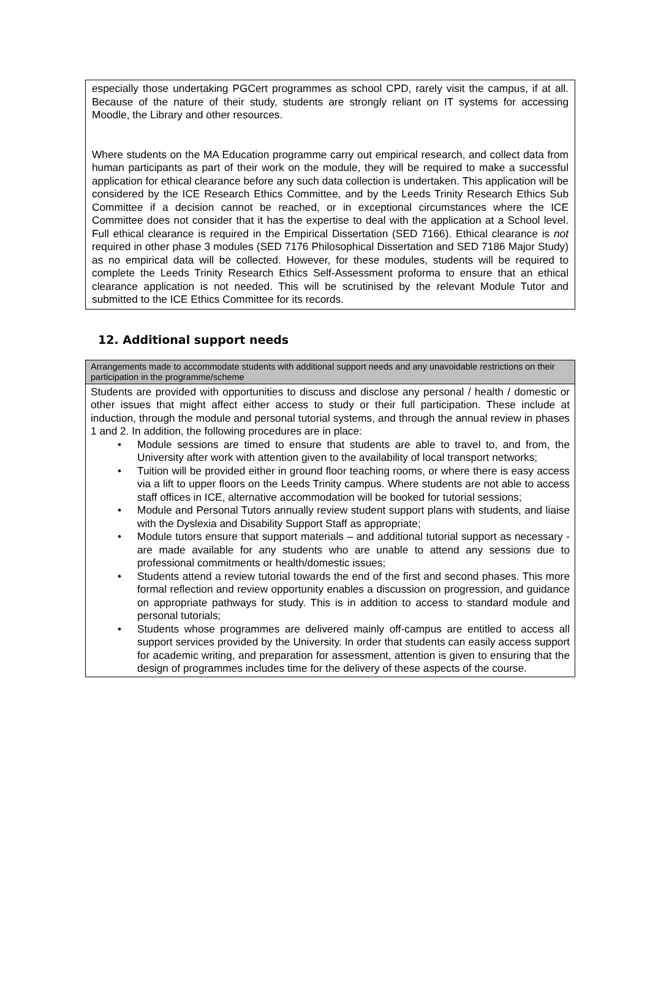especially those undertaking PGCert programmes as school CPD, rarely visit the campus, if at all. Because of the nature of their study, students are strongly reliant on IT systems for accessing Moodle, the Library and other resources.
Where students on the MA Education programme carry out empirical research, and collect data from human participants as part of their work on the module, they will be required to make a successful application for ethical clearance before any such data collection is undertaken. This application will be considered by the ICE Research Ethics Committee, and by the Leeds Trinity Research Ethics Sub Committee if a decision cannot be reached, or in exceptional circumstances where the ICE Committee does not consider that it has the expertise to deal with the application at a School level. Full ethical clearance is required in the Empirical Dissertation (SED 7166). Ethical clearance is not required in other phase 3 modules (SED 7176 Philosophical Dissertation and SED 7186 Major Study) as no empirical data will be collected. However, for these modules, students will be required to complete the Leeds Trinity Research Ethics Self-Assessment proforma to ensure that an ethical clearance application is not needed. This will be scrutinised by the relevant Module Tutor and submitted to the ICE Ethics Committee for its records.
12. Additional support needs
| Arrangements made to accommodate students with additional support needs and any unavoidable restrictions on their participation in the programme/scheme |
| --- |
| Students are provided with opportunities to discuss and disclose any personal / health / domestic or other issues that might affect either access to study or their full participation. These include at induction, through the module and personal tutorial systems, and through the annual review in phases 1 and 2. In addition, the following procedures are in place: • Module sessions are timed to ensure that students are able to travel to, and from, the University after work with attention given to the availability of local transport networks; • Tuition will be provided either in ground floor teaching rooms, or where there is easy access via a lift to upper floors on the Leeds Trinity campus. Where students are not able to access staff offices in ICE, alternative accommodation will be booked for tutorial sessions; • Module and Personal Tutors annually review student support plans with students, and liaise with the Dyslexia and Disability Support Staff as appropriate; • Module tutors ensure that support materials – and additional tutorial support as necessary - are made available for any students who are unable to attend any sessions due to professional commitments or health/domestic issues; • Students attend a review tutorial towards the end of the first and second phases. This more formal reflection and review opportunity enables a discussion on progression, and guidance on appropriate pathways for study. This is in addition to access to standard module and personal tutorials; • Students whose programmes are delivered mainly off-campus are entitled to access all support services provided by the University. In order that students can easily access support for academic writing, and preparation for assessment, attention is given to ensuring that the design of programmes includes time for the delivery of these aspects of the course. |